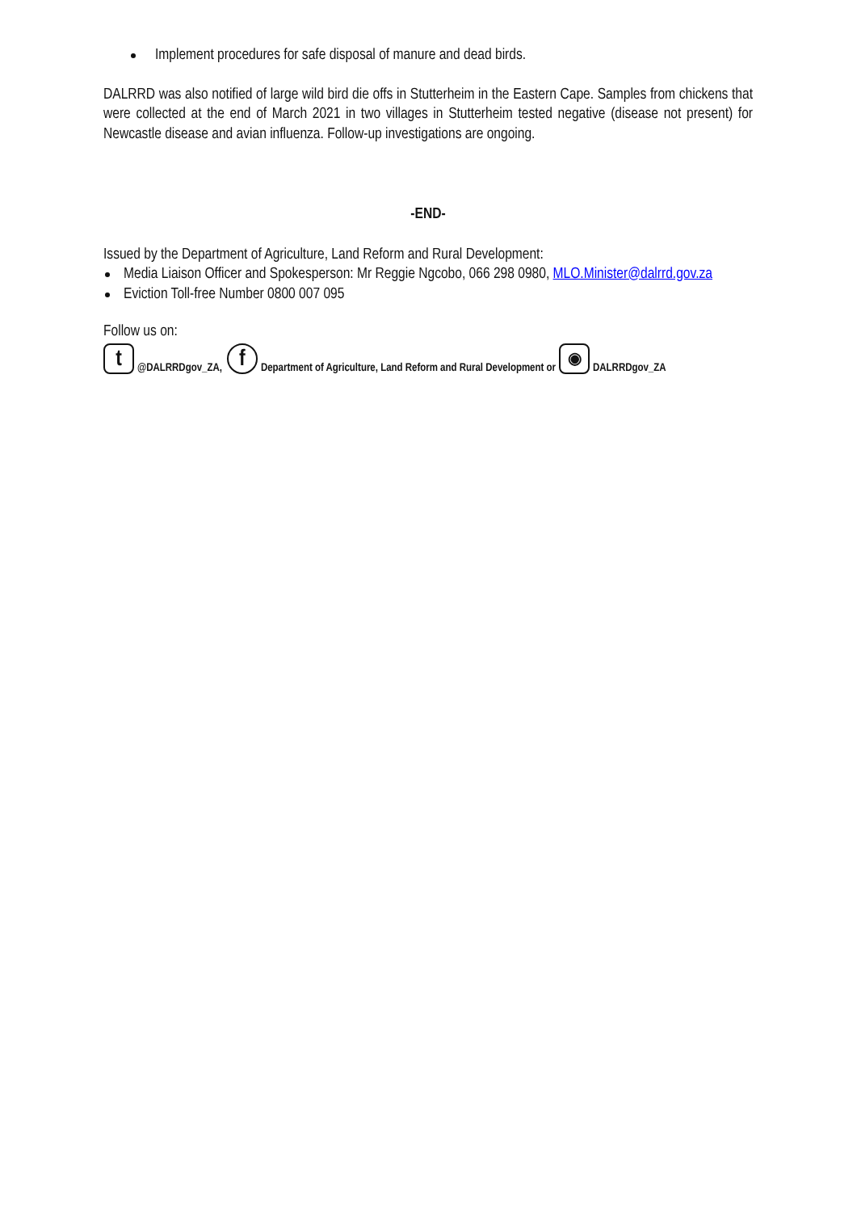Implement procedures for safe disposal of manure and dead birds.
DALRRD was also notified of large wild bird die offs in Stutterheim in the Eastern Cape. Samples from chickens that were collected at the end of March 2021 in two villages in Stutterheim tested negative (disease not present) for Newcastle disease and avian influenza. Follow-up investigations are ongoing.
-END-
Issued by the Department of Agriculture, Land Reform and Rural Development:
Media Liaison Officer and Spokesperson: Mr Reggie Ngcobo, 066 298 0980, MLO.Minister@dalrrd.gov.za
Eviction Toll-free Number 0800 007 095
Follow us on:
t @DALRRDgov_ZA, f Department of Agriculture, Land Reform and Rural Development or ◉ DALRRDgov_ZA